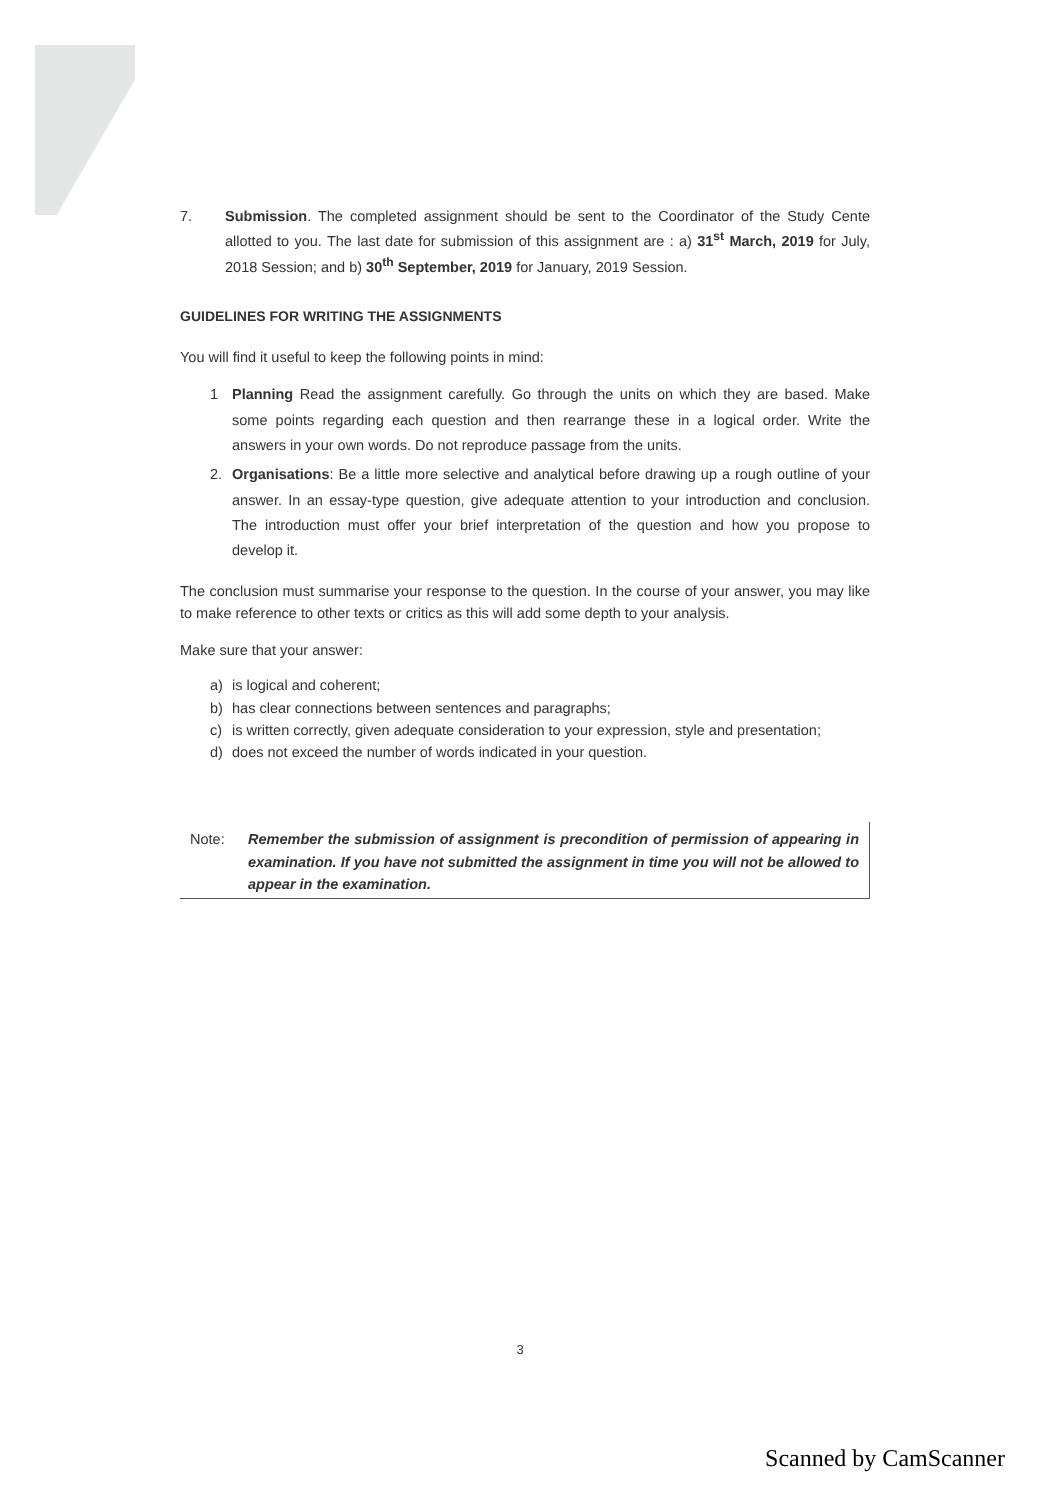7. Submission. The completed assignment should be sent to the Coordinator of the Study Cente allotted to you. The last date for submission of this assignment are : a) 31<sup>st</sup> March, 2019 for July, 2018 Session; and b) 30<sup>th</sup> September, 2019 for January, 2019 Session.
GUIDELINES FOR WRITING THE ASSIGNMENTS
You will find it useful to keep the following points in mind:
1 Planning Read the assignment carefully. Go through the units on which they are based. Make some points regarding each question and then rearrange these in a logical order. Write the answers in your own words. Do not reproduce passage from the units.
2. Organisations: Be a little more selective and analytical before drawing up a rough outline of your answer. In an essay-type question, give adequate attention to your introduction and conclusion. The introduction must offer your brief interpretation of the question and how you propose to develop it.
The conclusion must summarise your response to the question. In the course of your answer, you may like to make reference to other texts or critics as this will add some depth to your analysis.
Make sure that your answer:
a) is logical and coherent;
b) has clear connections between sentences and paragraphs;
c) is written correctly, given adequate consideration to your expression, style and presentation;
d) does not exceed the number of words indicated in your question.
Note: Remember the submission of assignment is precondition of permission of appearing in examination. If you have not submitted the assignment in time you will not be allowed to appear in the examination.
3
Scanned by CamScanner